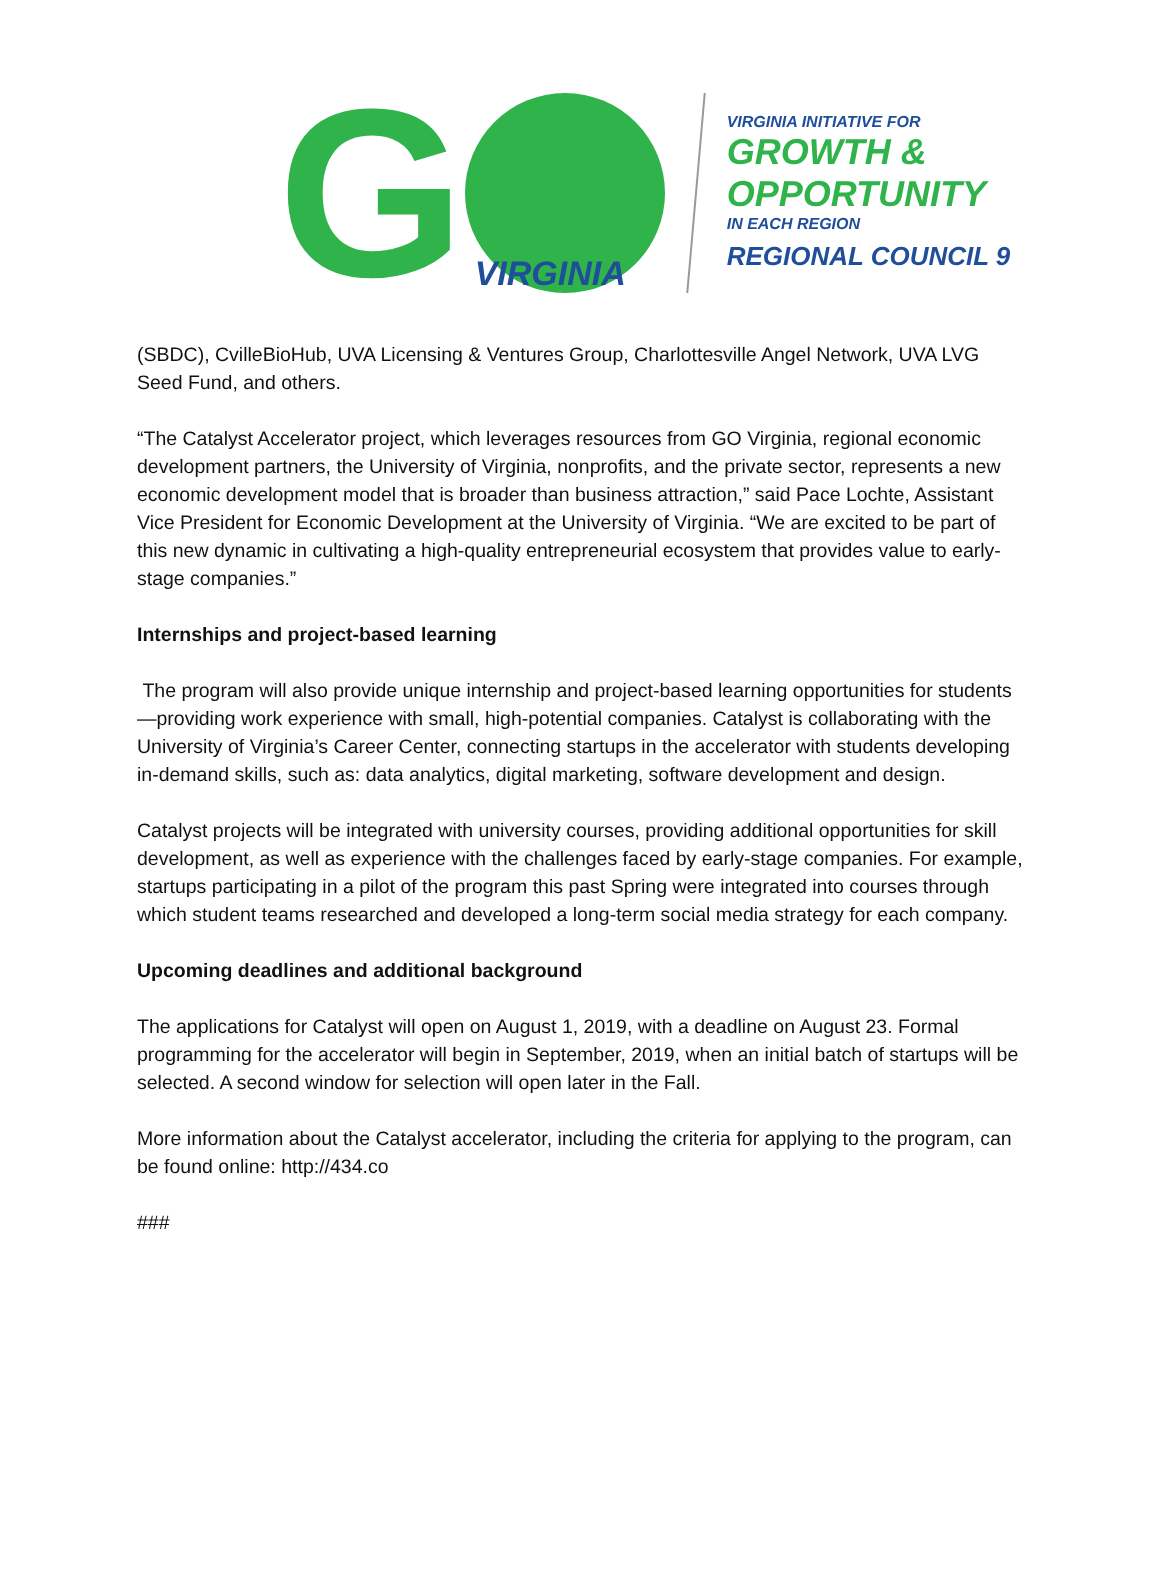G
VIRGINIA
VIRGINIA INITIATIVE FOR
GROWTH &
OPPORTUNITY
IN EACH REGION
REGIONAL COUNCIL 9
(SBDC), CvilleBioHub, UVA Licensing & Ventures Group, Charlottesville Angel Network, UVA LVG Seed Fund, and others.
“The Catalyst Accelerator project, which leverages resources from GO Virginia, regional economic development partners, the University of Virginia, nonprofits, and the private sector, represents a new economic development model that is broader than business attraction,” said Pace Lochte, Assistant Vice President for Economic Development at the University of Virginia. “We are excited to be part of this new dynamic in cultivating a high-quality entrepreneurial ecosystem that provides value to early-stage companies.”
Internships and project-based learning
The program will also provide unique internship and project-based learning opportunities for students—providing work experience with small, high-potential companies. Catalyst is collaborating with the University of Virginia’s Career Center, connecting startups in the accelerator with students developing in-demand skills, such as: data analytics, digital marketing, software development and design.
Catalyst projects will be integrated with university courses, providing additional opportunities for skill development, as well as experience with the challenges faced by early-stage companies. For example, startups participating in a pilot of the program this past Spring were integrated into courses through which student teams researched and developed a long-term social media strategy for each company.
Upcoming deadlines and additional background
The applications for Catalyst will open on August 1, 2019, with a deadline on August 23. Formal programming for the accelerator will begin in September, 2019, when an initial batch of startups will be selected. A second window for selection will open later in the Fall.
More information about the Catalyst accelerator, including the criteria for applying to the program, can be found online: http://434.co
###